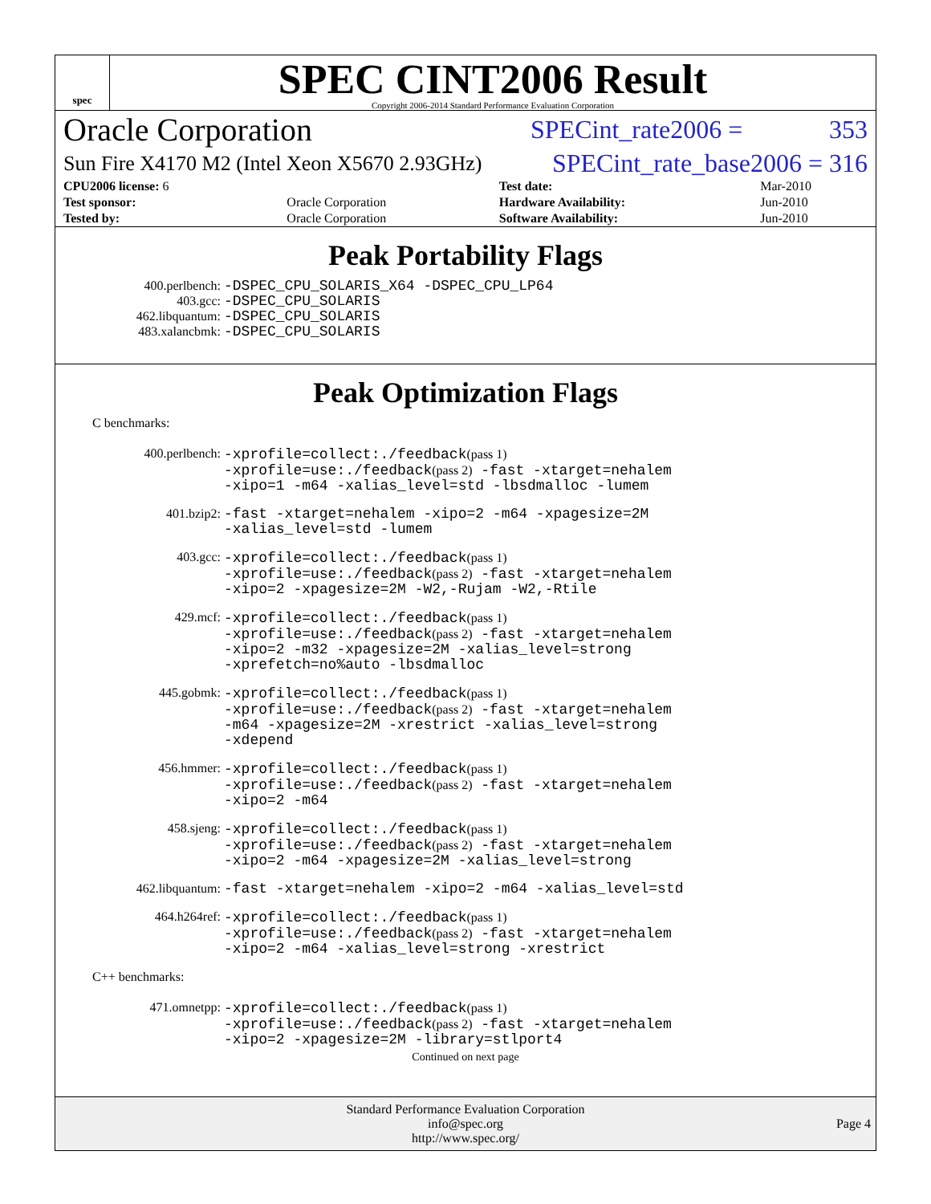spec
SPEC CINT2006 Result
Copyright 2006-2014 Standard Performance Evaluation Corporation
Oracle Corporation SPECint_rate2006 = 353
Sun Fire X4170 M2 (Intel Xeon X5670 2.93GHz) SPECint_rate_base2006 = 316
| CPU2006 license: 6 | | Test date: | Mar-2010 |
| Test sponsor: | Oracle Corporation | Hardware Availability: | Jun-2010 |
| Tested by: | Oracle Corporation | Software Availability: | Jun-2010 |
Peak Portability Flags
400.perlbench:
-DSPEC_CPU_SOLARIS_X64 -DSPEC_CPU_LP64
403.gcc:
-DSPEC_CPU_SOLARIS
462.libquantum:
-DSPEC_CPU_SOLARIS
483.xalancbmk:
-DSPEC_CPU_SOLARIS
Peak Optimization Flags
C benchmarks:
400.perlbench:
-xprofile=collect:./feedback(pass 1)
-xprofile=use:./feedback(pass 2) -fast -xtarget=nehalem
-xipo=1 -m64 -xalias_level=std -lbsdmalloc -lumem
401.bzip2:
-fast -xtarget=nehalem -xipo=2 -m64 -xpagesize=2M
-xalias_level=std -lumem
403.gcc:
-xprofile=collect:./feedback(pass 1)
-xprofile=use:./feedback(pass 2) -fast -xtarget=nehalem
-xipo=2 -xpagesize=2M -W2,-Rujam -W2,-Rtile
429.mcf:
-xprofile=collect:./feedback(pass 1)
-xprofile=use:./feedback(pass 2) -fast -xtarget=nehalem
-xipo=2 -m32 -xpagesize=2M -xalias_level=strong
-xprefetch=no%auto -lbsdmalloc
445.gobmk:
-xprofile=collect:./feedback(pass 1)
-xprofile=use:./feedback(pass 2) -fast -xtarget=nehalem
-m64 -xpagesize=2M -xrestrict -xalias_level=strong
-xdepend
456.hmmer:
-xprofile=collect:./feedback(pass 1)
-xprofile=use:./feedback(pass 2) -fast -xtarget=nehalem
-xipo=2 -m64
458.sjeng:
-xprofile=collect:./feedback(pass 1)
-xprofile=use:./feedback(pass 2) -fast -xtarget=nehalem
-xipo=2 -m64 -xpagesize=2M -xalias_level=strong
462.libquantum:
-fast -xtarget=nehalem -xipo=2 -m64 -xalias_level=std
464.h264ref:
-xprofile=collect:./feedback(pass 1)
-xprofile=use:./feedback(pass 2) -fast -xtarget=nehalem
-xipo=2 -m64 -xalias_level=strong -xrestrict
C++ benchmarks:
471.omnetpp:
-xprofile=collect:./feedback(pass 1)
-xprofile=use:./feedback(pass 2) -fast -xtarget=nehalem
-xipo=2 -xpagesize=2M -library=stlport4
Continued on next page
Standard Performance Evaluation Corporation
info@spec.org
http://www.spec.org/
Page 4